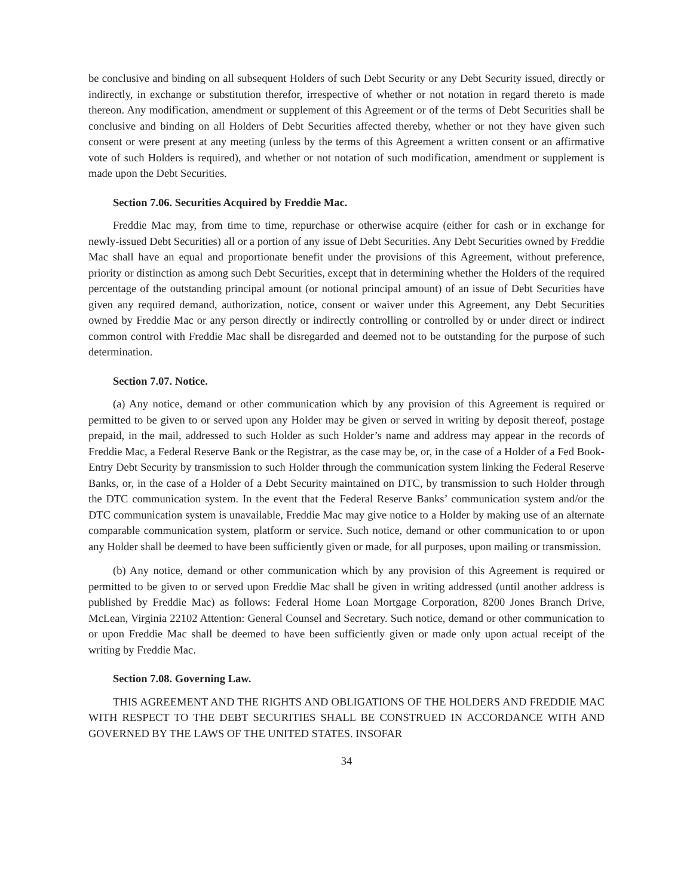be conclusive and binding on all subsequent Holders of such Debt Security or any Debt Security issued, directly or indirectly, in exchange or substitution therefor, irrespective of whether or not notation in regard thereto is made thereon. Any modification, amendment or supplement of this Agreement or of the terms of Debt Securities shall be conclusive and binding on all Holders of Debt Securities affected thereby, whether or not they have given such consent or were present at any meeting (unless by the terms of this Agreement a written consent or an affirmative vote of such Holders is required), and whether or not notation of such modification, amendment or supplement is made upon the Debt Securities.
Section 7.06. Securities Acquired by Freddie Mac.
Freddie Mac may, from time to time, repurchase or otherwise acquire (either for cash or in exchange for newly-issued Debt Securities) all or a portion of any issue of Debt Securities. Any Debt Securities owned by Freddie Mac shall have an equal and proportionate benefit under the provisions of this Agreement, without preference, priority or distinction as among such Debt Securities, except that in determining whether the Holders of the required percentage of the outstanding principal amount (or notional principal amount) of an issue of Debt Securities have given any required demand, authorization, notice, consent or waiver under this Agreement, any Debt Securities owned by Freddie Mac or any person directly or indirectly controlling or controlled by or under direct or indirect common control with Freddie Mac shall be disregarded and deemed not to be outstanding for the purpose of such determination.
Section 7.07. Notice.
(a) Any notice, demand or other communication which by any provision of this Agreement is required or permitted to be given to or served upon any Holder may be given or served in writing by deposit thereof, postage prepaid, in the mail, addressed to such Holder as such Holder’s name and address may appear in the records of Freddie Mac, a Federal Reserve Bank or the Registrar, as the case may be, or, in the case of a Holder of a Fed Book-Entry Debt Security by transmission to such Holder through the communication system linking the Federal Reserve Banks, or, in the case of a Holder of a Debt Security maintained on DTC, by transmission to such Holder through the DTC communication system. In the event that the Federal Reserve Banks’ communication system and/or the DTC communication system is unavailable, Freddie Mac may give notice to a Holder by making use of an alternate comparable communication system, platform or service. Such notice, demand or other communication to or upon any Holder shall be deemed to have been sufficiently given or made, for all purposes, upon mailing or transmission.
(b) Any notice, demand or other communication which by any provision of this Agreement is required or permitted to be given to or served upon Freddie Mac shall be given in writing addressed (until another address is published by Freddie Mac) as follows: Federal Home Loan Mortgage Corporation, 8200 Jones Branch Drive, McLean, Virginia 22102 Attention: General Counsel and Secretary. Such notice, demand or other communication to or upon Freddie Mac shall be deemed to have been sufficiently given or made only upon actual receipt of the writing by Freddie Mac.
Section 7.08. Governing Law.
THIS AGREEMENT AND THE RIGHTS AND OBLIGATIONS OF THE HOLDERS AND FREDDIE MAC WITH RESPECT TO THE DEBT SECURITIES SHALL BE CONSTRUED IN ACCORDANCE WITH AND GOVERNED BY THE LAWS OF THE UNITED STATES. INSOFAR
34